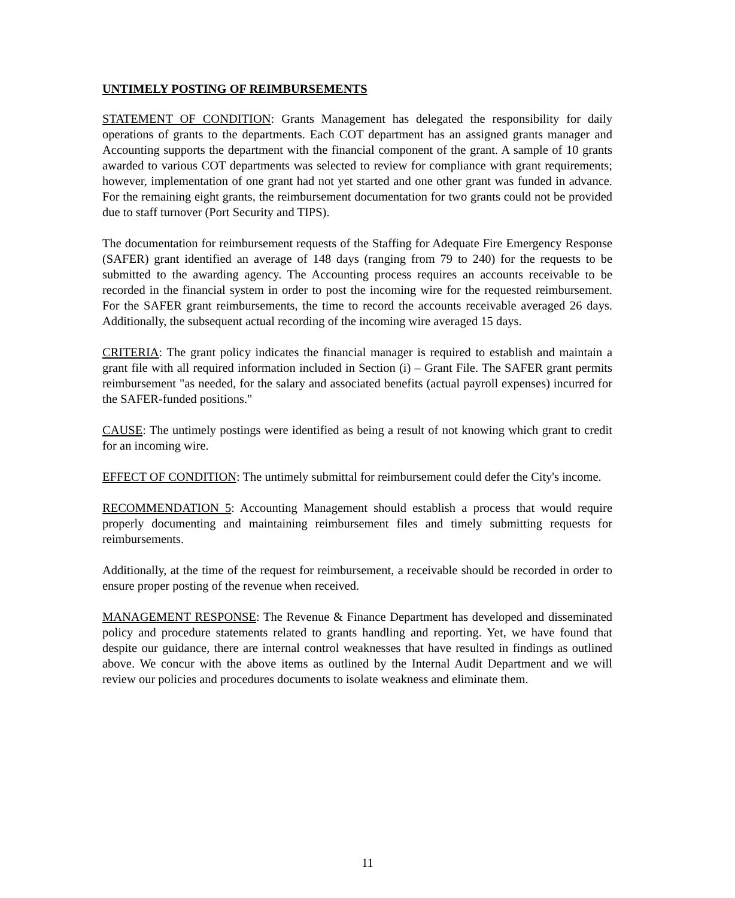UNTIMELY POSTING OF REIMBURSEMENTS
STATEMENT OF CONDITION: Grants Management has delegated the responsibility for daily operations of grants to the departments. Each COT department has an assigned grants manager and Accounting supports the department with the financial component of the grant. A sample of 10 grants awarded to various COT departments was selected to review for compliance with grant requirements; however, implementation of one grant had not yet started and one other grant was funded in advance. For the remaining eight grants, the reimbursement documentation for two grants could not be provided due to staff turnover (Port Security and TIPS).
The documentation for reimbursement requests of the Staffing for Adequate Fire Emergency Response (SAFER) grant identified an average of 148 days (ranging from 79 to 240) for the requests to be submitted to the awarding agency. The Accounting process requires an accounts receivable to be recorded in the financial system in order to post the incoming wire for the requested reimbursement. For the SAFER grant reimbursements, the time to record the accounts receivable averaged 26 days. Additionally, the subsequent actual recording of the incoming wire averaged 15 days.
CRITERIA: The grant policy indicates the financial manager is required to establish and maintain a grant file with all required information included in Section (i) – Grant File. The SAFER grant permits reimbursement "as needed, for the salary and associated benefits (actual payroll expenses) incurred for the SAFER-funded positions."
CAUSE: The untimely postings were identified as being a result of not knowing which grant to credit for an incoming wire.
EFFECT OF CONDITION: The untimely submittal for reimbursement could defer the City's income.
RECOMMENDATION 5: Accounting Management should establish a process that would require properly documenting and maintaining reimbursement files and timely submitting requests for reimbursements.
Additionally, at the time of the request for reimbursement, a receivable should be recorded in order to ensure proper posting of the revenue when received.
MANAGEMENT RESPONSE: The Revenue & Finance Department has developed and disseminated policy and procedure statements related to grants handling and reporting. Yet, we have found that despite our guidance, there are internal control weaknesses that have resulted in findings as outlined above. We concur with the above items as outlined by the Internal Audit Department and we will review our policies and procedures documents to isolate weakness and eliminate them.
11